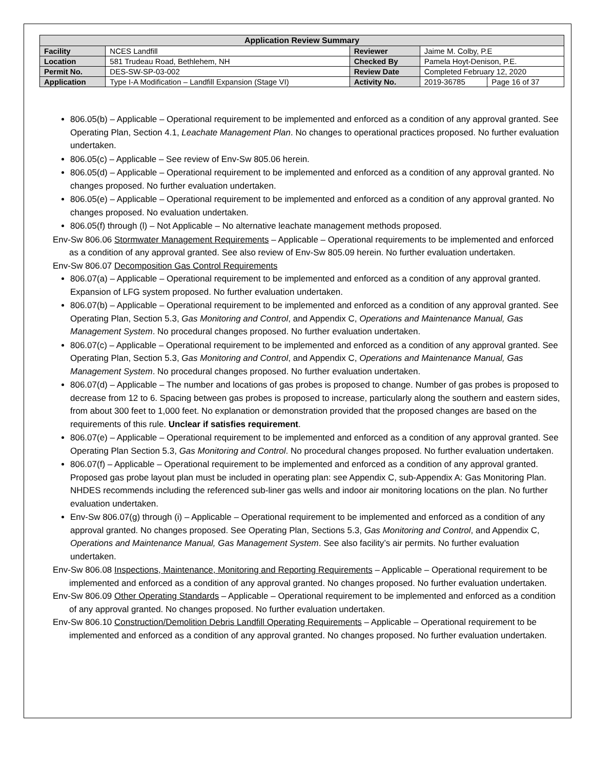| Application Review Summary | | | | |
| --- | --- | --- | --- | --- |
| Facility | NCES Landfill | Reviewer | Jaime M. Colby, P.E | |
| Location | 581 Trudeau Road, Bethlehem, NH | Checked By | Pamela Hoyt-Denison, P.E. | |
| Permit No. | DES-SW-SP-03-002 | Review Date | Completed February 12, 2020 | |
| Application | Type I-A Modification – Landfill Expansion (Stage VI) | Activity No. | 2019-36785 | Page 16 of 37 |
806.05(b) – Applicable – Operational requirement to be implemented and enforced as a condition of any approval granted. See Operating Plan, Section 4.1, Leachate Management Plan. No changes to operational practices proposed. No further evaluation undertaken.
806.05(c) – Applicable – See review of Env-Sw 805.06 herein.
806.05(d) – Applicable – Operational requirement to be implemented and enforced as a condition of any approval granted. No changes proposed. No further evaluation undertaken.
806.05(e) – Applicable – Operational requirement to be implemented and enforced as a condition of any approval granted. No changes proposed. No evaluation undertaken.
806.05(f) through (l) – Not Applicable – No alternative leachate management methods proposed.
Env-Sw 806.06 Stormwater Management Requirements – Applicable – Operational requirements to be implemented and enforced as a condition of any approval granted. See also review of Env-Sw 805.09 herein. No further evaluation undertaken.
Env-Sw 806.07 Decomposition Gas Control Requirements
806.07(a) – Applicable – Operational requirement to be implemented and enforced as a condition of any approval granted. Expansion of LFG system proposed. No further evaluation undertaken.
806.07(b) – Applicable – Operational requirement to be implemented and enforced as a condition of any approval granted. See Operating Plan, Section 5.3, Gas Monitoring and Control, and Appendix C, Operations and Maintenance Manual, Gas Management System. No procedural changes proposed. No further evaluation undertaken.
806.07(c) – Applicable – Operational requirement to be implemented and enforced as a condition of any approval granted. See Operating Plan, Section 5.3, Gas Monitoring and Control, and Appendix C, Operations and Maintenance Manual, Gas Management System. No procedural changes proposed. No further evaluation undertaken.
806.07(d) – Applicable – The number and locations of gas probes is proposed to change. Number of gas probes is proposed to decrease from 12 to 6. Spacing between gas probes is proposed to increase, particularly along the southern and eastern sides, from about 300 feet to 1,000 feet. No explanation or demonstration provided that the proposed changes are based on the requirements of this rule. Unclear if satisfies requirement.
806.07(e) – Applicable – Operational requirement to be implemented and enforced as a condition of any approval granted. See Operating Plan Section 5.3, Gas Monitoring and Control. No procedural changes proposed. No further evaluation undertaken.
806.07(f) – Applicable – Operational requirement to be implemented and enforced as a condition of any approval granted. Proposed gas probe layout plan must be included in operating plan: see Appendix C, sub-Appendix A: Gas Monitoring Plan. NHDES recommends including the referenced sub-liner gas wells and indoor air monitoring locations on the plan. No further evaluation undertaken.
Env-Sw 806.07(g) through (i) – Applicable – Operational requirement to be implemented and enforced as a condition of any approval granted. No changes proposed. See Operating Plan, Sections 5.3, Gas Monitoring and Control, and Appendix C, Operations and Maintenance Manual, Gas Management System. See also facility’s air permits. No further evaluation undertaken.
Env-Sw 806.08 Inspections, Maintenance, Monitoring and Reporting Requirements – Applicable – Operational requirement to be implemented and enforced as a condition of any approval granted. No changes proposed. No further evaluation undertaken.
Env-Sw 806.09 Other Operating Standards – Applicable – Operational requirement to be implemented and enforced as a condition of any approval granted. No changes proposed. No further evaluation undertaken.
Env-Sw 806.10 Construction/Demolition Debris Landfill Operating Requirements – Applicable – Operational requirement to be implemented and enforced as a condition of any approval granted. No changes proposed. No further evaluation undertaken.